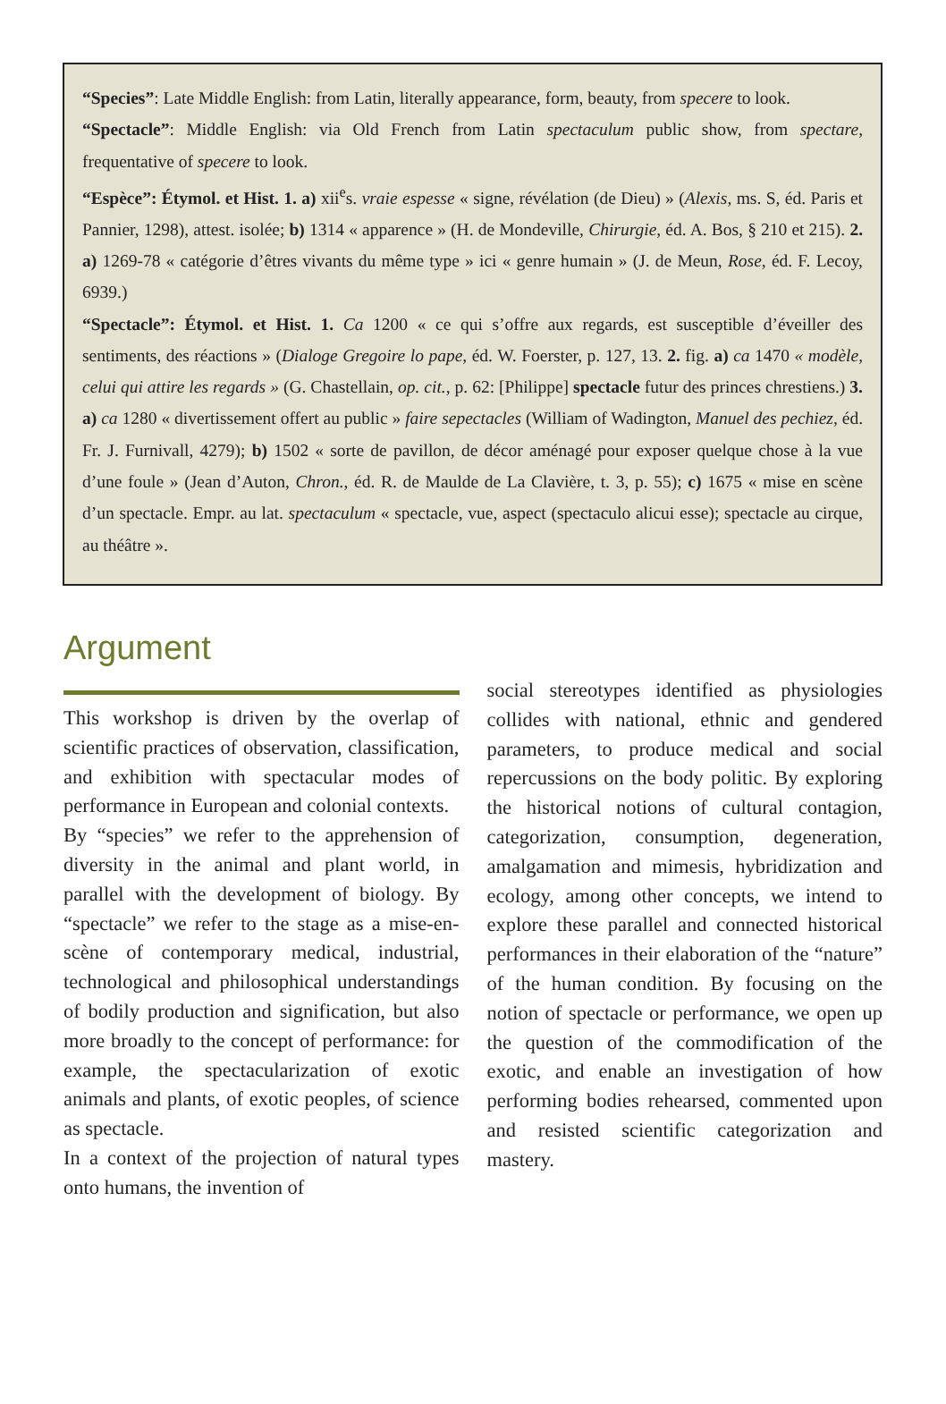“Species”: Late Middle English: from Latin, literally appearance, form, beauty, from specere to look.
“Spectacle”: Middle English: via Old French from Latin spectaculum public show, from spectare, frequentative of specere to look.
“Espèce”: Étymol. et Hist. 1. a) xii<sup>e</sup>s. vraie espesse « signe, révélation (de Dieu) » (Alexis, ms. S, éd. Paris et Pannier, 1298), attest. isolée; b) 1314 « apparence » (H. de Mondeville, Chirurgie, éd. A. Bos, § 210 et 215). 2. a) 1269-78 « catégorie d’êtres vivants du même type » ici « genre humain » (J. de Meun, Rose, éd. F. Lecoy, 6939.)
“Spectacle”: Étymol. et Hist. 1. Ca 1200 « ce qui s’offre aux regards, est susceptible d’éveiller des sentiments, des réactions » (Dialoge Gregoire lo pape, éd. W. Foerster, p. 127, 13. 2. fig. a) ca 1470 « modèle, celui qui attire les regards » (G. Chastellain, op. cit., p. 62: [Philippe] spectacle futur des princes chrestiens.) 3. a) ca 1280 « divertissement offert au public » faire sepectacles (William of Wadington, Manuel des pechiez, éd. Fr. J. Furnivall, 4279); b) 1502 « sorte de pavillon, de décor aménagé pour exposer quelque chose à la vue d’une foule » (Jean d’Auton, Chron., éd. R. de Maulde de La Clavière, t. 3, p. 55); c) 1675 « mise en scène d’un spectacle. Empr. au lat. spectaculum « spectacle, vue, aspect (spectaculo alicui esse); spectacle au cirque, au théâtre ».
Argument
This workshop is driven by the overlap of scientific practices of observation, classification, and exhibition with spectacular modes of performance in European and colonial contexts.
By “species” we refer to the apprehension of diversity in the animal and plant world, in parallel with the development of biology. By “spectacle” we refer to the stage as a mise-en-scène of contemporary medical, industrial, technological and philosophical understandings of bodily production and signification, but also more broadly to the concept of performance: for example, the spectacularization of exotic animals and plants, of exotic peoples, of science as spectacle.
In a context of the projection of natural types onto humans, the invention of
social stereotypes identified as physiologies collides with national, ethnic and gendered parameters, to produce medical and social repercussions on the body politic. By exploring the historical notions of cultural contagion, categorization, consumption, degeneration, amalgamation and mimesis, hybridization and ecology, among other concepts, we intend to explore these parallel and connected historical performances in their elaboration of the “nature” of the human condition. By focusing on the notion of spectacle or performance, we open up the question of the commodification of the exotic, and enable an investigation of how performing bodies rehearsed, commented upon and resisted scientific categorization and mastery.